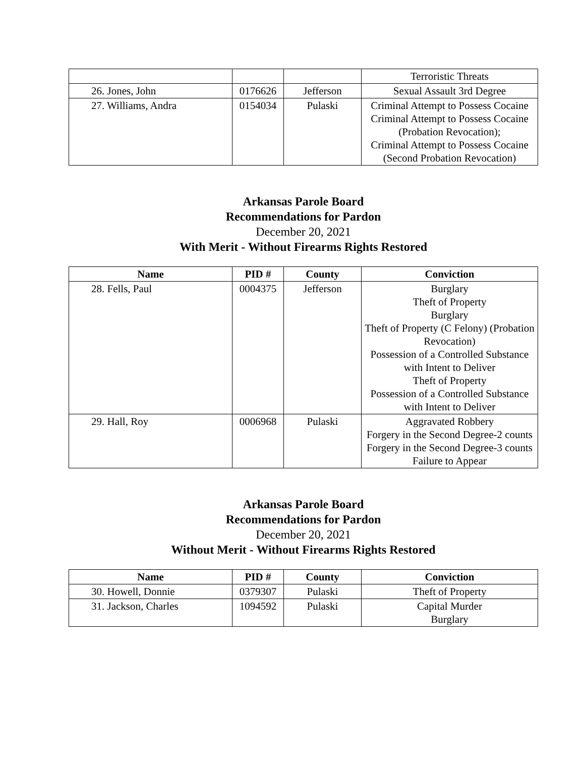| | | | Terroristic Threats |
| 26. Jones, John | 0176626 | Jefferson | Sexual Assault 3rd Degree |
| 27. Williams, Andra | 0154034 | Pulaski | Criminal Attempt to Possess Cocaine Criminal Attempt to Possess Cocaine (Probation Revocation); Criminal Attempt to Possess Cocaine (Second Probation Revocation) |
Arkansas Parole Board
Recommendations for Pardon
December 20, 2021
With Merit - Without Firearms Rights Restored
| Name | PID # | County | Conviction |
| --- | --- | --- | --- |
| 28. Fells, Paul | 0004375 | Jefferson | Burglary Theft of Property Burglary Theft of Property (C Felony) (Probation Revocation) Possession of a Controlled Substance with Intent to Deliver Theft of Property Possession of a Controlled Substance with Intent to Deliver |
| 29. Hall, Roy | 0006968 | Pulaski | Aggravated Robbery Forgery in the Second Degree-2 counts Forgery in the Second Degree-3 counts Failure to Appear |
Arkansas Parole Board
Recommendations for Pardon
December 20, 2021
Without Merit - Without Firearms Rights Restored
| Name | PID # | County | Conviction |
| --- | --- | --- | --- |
| 30. Howell, Donnie | 0379307 | Pulaski | Theft of Property |
| 31. Jackson, Charles | 1094592 | Pulaski | Capital Murder Burglary |